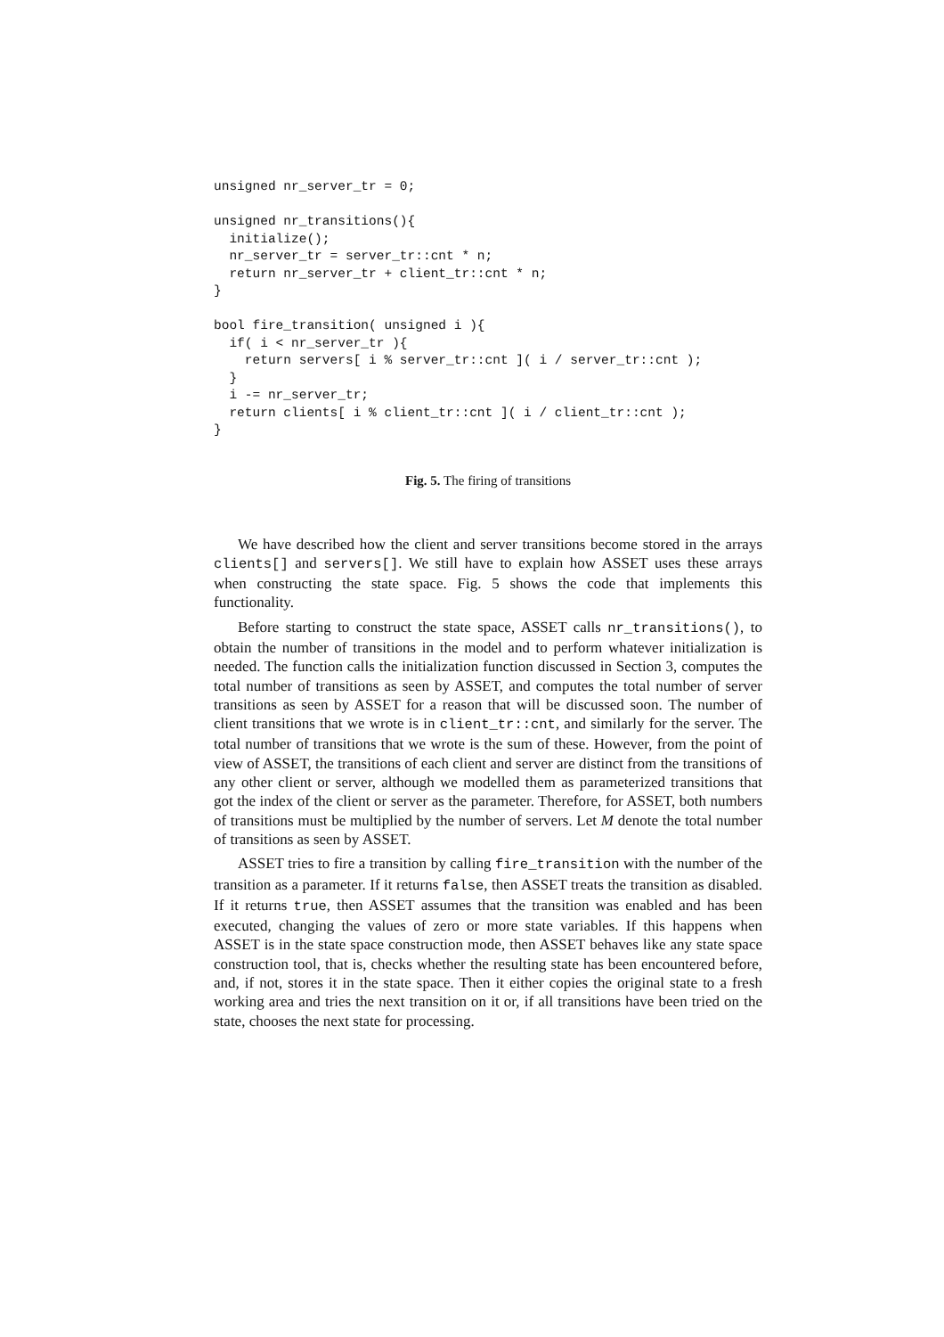unsigned nr_server_tr = 0;

unsigned nr_transitions(){
  initialize();
  nr_server_tr = server_tr::cnt * n;
  return nr_server_tr + client_tr::cnt * n;
}

bool fire_transition( unsigned i ){
  if( i < nr_server_tr ){
    return servers[ i % server_tr::cnt ]( i / server_tr::cnt );
  }
  i -= nr_server_tr;
  return clients[ i % client_tr::cnt ]( i / client_tr::cnt );
}
Fig. 5. The firing of transitions
We have described how the client and server transitions become stored in the arrays clients[] and servers[]. We still have to explain how ASSET uses these arrays when constructing the state space. Fig. 5 shows the code that implements this functionality.
Before starting to construct the state space, ASSET calls nr_transitions(), to obtain the number of transitions in the model and to perform whatever initialization is needed. The function calls the initialization function discussed in Section 3, computes the total number of transitions as seen by ASSET, and computes the total number of server transitions as seen by ASSET for a reason that will be discussed soon. The number of client transitions that we wrote is in client_tr::cnt, and similarly for the server. The total number of transitions that we wrote is the sum of these. However, from the point of view of ASSET, the transitions of each client and server are distinct from the transitions of any other client or server, although we modelled them as parameterized transitions that got the index of the client or server as the parameter. Therefore, for ASSET, both numbers of transitions must be multiplied by the number of servers. Let M denote the total number of transitions as seen by ASSET.
ASSET tries to fire a transition by calling fire_transition with the number of the transition as a parameter. If it returns false, then ASSET treats the transition as disabled. If it returns true, then ASSET assumes that the transition was enabled and has been executed, changing the values of zero or more state variables. If this happens when ASSET is in the state space construction mode, then ASSET behaves like any state space construction tool, that is, checks whether the resulting state has been encountered before, and, if not, stores it in the state space. Then it either copies the original state to a fresh working area and tries the next transition on it or, if all transitions have been tried on the state, chooses the next state for processing.